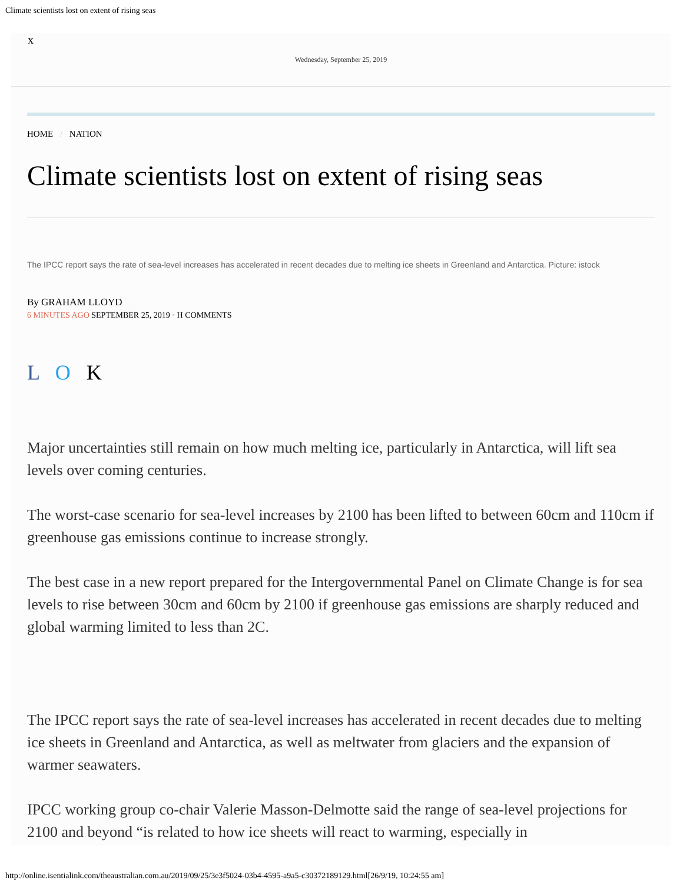Climate scientists lost on extent of rising seas
x
Wednesday, September 25, 2019
HOME / NATION
Climate scientists lost on extent of rising seas
The IPCC report says the rate of sea-level increases has accelerated in recent decades due to melting ice sheets in Greenland and Antarctica. Picture: istock
By GRAHAM LLOYD
6 MINUTES AGO SEPTEMBER 25, 2019 • H COMMENTS
L O K
Major uncertainties still remain on how much melting ice, particularly in Antarctica, will lift sea levels over coming centuries.
The worst-case scenario for sea-level increases by 2100 has been lifted to between 60cm and 110cm if greenhouse gas emissions continue to increase strongly.
The best case in a new report prepared for the Intergovernmental Panel on Climate Change is for sea levels to rise between 30cm and 60cm by 2100 if greenhouse gas emissions are sharply reduced and global warming limited to less than 2C.
The IPCC report says the rate of sea-level increases has accelerated in recent decades due to melting ice sheets in Greenland and Antarctica, as well as meltwater from glaciers and the expansion of warmer seawaters.
IPCC working group co-chair Valerie Masson-Delmotte said the range of sea-level projections for 2100 and beyond “is related to how ice sheets will react to warming, especially in
http://online.isentialink.com/theaustralian.com.au/2019/09/25/3e3f5024-03b4-4595-a9a5-c30372189129.html[26/9/19, 10:24:55 am]